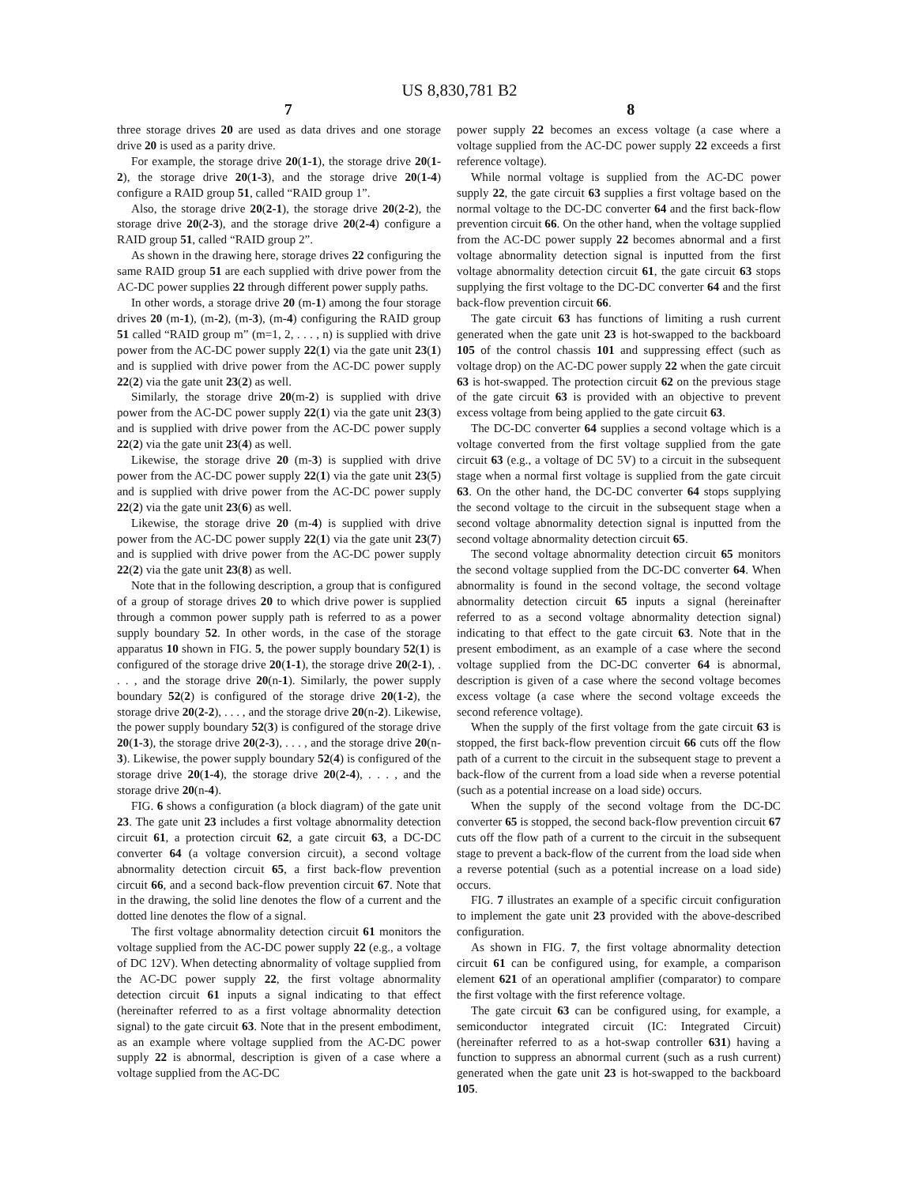US 8,830,781 B2
7 8
three storage drives 20 are used as data drives and one storage drive 20 is used as a parity drive.
For example, the storage drive 20(1-1), the storage drive 20(1-2), the storage drive 20(1-3), and the storage drive 20(1-4) configure a RAID group 51, called “RAID group 1”.
Also, the storage drive 20(2-1), the storage drive 20(2-2), the storage drive 20(2-3), and the storage drive 20(2-4) configure a RAID group 51, called “RAID group 2”.
As shown in the drawing here, storage drives 22 configuring the same RAID group 51 are each supplied with drive power from the AC-DC power supplies 22 through different power supply paths.
In other words, a storage drive 20 (m-1) among the four storage drives 20 (m-1), (m-2), (m-3), (m-4) configuring the RAID group 51 called “RAID group m” (m=1, 2, . . . , n) is supplied with drive power from the AC-DC power supply 22(1) via the gate unit 23(1) and is supplied with drive power from the AC-DC power supply 22(2) via the gate unit 23(2) as well.
Similarly, the storage drive 20(m-2) is supplied with drive power from the AC-DC power supply 22(1) via the gate unit 23(3) and is supplied with drive power from the AC-DC power supply 22(2) via the gate unit 23(4) as well.
Likewise, the storage drive 20 (m-3) is supplied with drive power from the AC-DC power supply 22(1) via the gate unit 23(5) and is supplied with drive power from the AC-DC power supply 22(2) via the gate unit 23(6) as well.
Likewise, the storage drive 20 (m-4) is supplied with drive power from the AC-DC power supply 22(1) via the gate unit 23(7) and is supplied with drive power from the AC-DC power supply 22(2) via the gate unit 23(8) as well.
Note that in the following description, a group that is configured of a group of storage drives 20 to which drive power is supplied through a common power supply path is referred to as a power supply boundary 52. In other words, in the case of the storage apparatus 10 shown in FIG. 5, the power supply boundary 52(1) is configured of the storage drive 20(1-1), the storage drive 20(2-1), . . . , and the storage drive 20(n-1). Similarly, the power supply boundary 52(2) is configured of the storage drive 20(1-2), the storage drive 20(2-2), . . . , and the storage drive 20(n-2). Likewise, the power supply boundary 52(3) is configured of the storage drive 20(1-3), the storage drive 20(2-3), . . . , and the storage drive 20(n-3). Likewise, the power supply boundary 52(4) is configured of the storage drive 20(1-4), the storage drive 20(2-4), . . . , and the storage drive 20(n-4).
FIG. 6 shows a configuration (a block diagram) of the gate unit 23. The gate unit 23 includes a first voltage abnormality detection circuit 61, a protection circuit 62, a gate circuit 63, a DC-DC converter 64 (a voltage conversion circuit), a second voltage abnormality detection circuit 65, a first back-flow prevention circuit 66, and a second back-flow prevention circuit 67. Note that in the drawing, the solid line denotes the flow of a current and the dotted line denotes the flow of a signal.
The first voltage abnormality detection circuit 61 monitors the voltage supplied from the AC-DC power supply 22 (e.g., a voltage of DC 12V). When detecting abnormality of voltage supplied from the AC-DC power supply 22, the first voltage abnormality detection circuit 61 inputs a signal indicating to that effect (hereinafter referred to as a first voltage abnormality detection signal) to the gate circuit 63. Note that in the present embodiment, as an example where voltage supplied from the AC-DC power supply 22 is abnormal, description is given of a case where a voltage supplied from the AC-DC
power supply 22 becomes an excess voltage (a case where a voltage supplied from the AC-DC power supply 22 exceeds a first reference voltage).
While normal voltage is supplied from the AC-DC power supply 22, the gate circuit 63 supplies a first voltage based on the normal voltage to the DC-DC converter 64 and the first back-flow prevention circuit 66. On the other hand, when the voltage supplied from the AC-DC power supply 22 becomes abnormal and a first voltage abnormality detection signal is inputted from the first voltage abnormality detection circuit 61, the gate circuit 63 stops supplying the first voltage to the DC-DC converter 64 and the first back-flow prevention circuit 66.
The gate circuit 63 has functions of limiting a rush current generated when the gate unit 23 is hot-swapped to the backboard 105 of the control chassis 101 and suppressing effect (such as voltage drop) on the AC-DC power supply 22 when the gate circuit 63 is hot-swapped. The protection circuit 62 on the previous stage of the gate circuit 63 is provided with an objective to prevent excess voltage from being applied to the gate circuit 63.
The DC-DC converter 64 supplies a second voltage which is a voltage converted from the first voltage supplied from the gate circuit 63 (e.g., a voltage of DC 5V) to a circuit in the subsequent stage when a normal first voltage is supplied from the gate circuit 63. On the other hand, the DC-DC converter 64 stops supplying the second voltage to the circuit in the subsequent stage when a second voltage abnormality detection signal is inputted from the second voltage abnormality detection circuit 65.
The second voltage abnormality detection circuit 65 monitors the second voltage supplied from the DC-DC converter 64. When abnormality is found in the second voltage, the second voltage abnormality detection circuit 65 inputs a signal (hereinafter referred to as a second voltage abnormality detection signal) indicating to that effect to the gate circuit 63. Note that in the present embodiment, as an example of a case where the second voltage supplied from the DC-DC converter 64 is abnormal, description is given of a case where the second voltage becomes excess voltage (a case where the second voltage exceeds the second reference voltage).
When the supply of the first voltage from the gate circuit 63 is stopped, the first back-flow prevention circuit 66 cuts off the flow path of a current to the circuit in the subsequent stage to prevent a back-flow of the current from a load side when a reverse potential (such as a potential increase on a load side) occurs.
When the supply of the second voltage from the DC-DC converter 65 is stopped, the second back-flow prevention circuit 67 cuts off the flow path of a current to the circuit in the subsequent stage to prevent a back-flow of the current from the load side when a reverse potential (such as a potential increase on a load side) occurs.
FIG. 7 illustrates an example of a specific circuit configuration to implement the gate unit 23 provided with the above-described configuration.
As shown in FIG. 7, the first voltage abnormality detection circuit 61 can be configured using, for example, a comparison element 621 of an operational amplifier (comparator) to compare the first voltage with the first reference voltage.
The gate circuit 63 can be configured using, for example, a semiconductor integrated circuit (IC: Integrated Circuit) (hereinafter referred to as a hot-swap controller 631) having a function to suppress an abnormal current (such as a rush current) generated when the gate unit 23 is hot-swapped to the backboard 105.